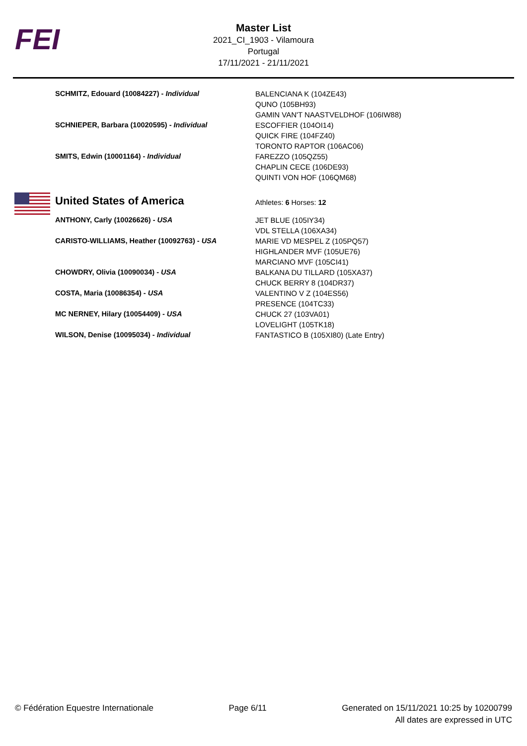FEI
Master List
2021_CI_1903 - Vilamoura
Portugal
17/11/2021 - 21/11/2021
| SCHMITZ, Edouard (10084227) - Individual | BALENCIANA K (104ZE43) QUNO (105BH93) GAMIN VAN'T NAASTVELDHOF (106IW88) |
| SCHNIEPER, Barbara (10020595) - Individual | ESCOFFIER (104OI14) QUICK FIRE (104FZ40) TORONTO RAPTOR (106AC06) |
| SMITS, Edwin (10001164) - Individual | FAREZZO (105QZ55) CHAPLIN CECE (106DE93) QUINTI VON HOF (106QM68) |
| United States of America | Athletes: 6 Horses: 12 |
| ANTHONY, Carly (10026626) - USA | JET BLUE (105IY34) VDL STELLA (106XA34) |
| CARISTO-WILLIAMS, Heather (10092763) - USA | MARIE VD MESPEL Z (105PQ57) HIGHLANDER MVF (105UE76) MARCIANO MVF (105CI41) |
| CHOWDRY, Olivia (10090034) - USA | BALKANA DU TILLARD (105XA37) CHUCK BERRY 8 (104DR37) |
| COSTA, Maria (10086354) - USA | VALENTINO V Z (104ES56) PRESENCE (104TC33) |
| MC NERNEY, Hilary (10054409) - USA | CHUCK 27 (103VA01) LOVELIGHT (105TK18) |
| WILSON, Denise (10095034) - Individual | FANTASTICO B (105XI80) (Late Entry) |
© Fédération Equestre Internationale
Page 6/11 Generated on 15/11/2021 10:25 by 10200799
All dates are expressed in UTC